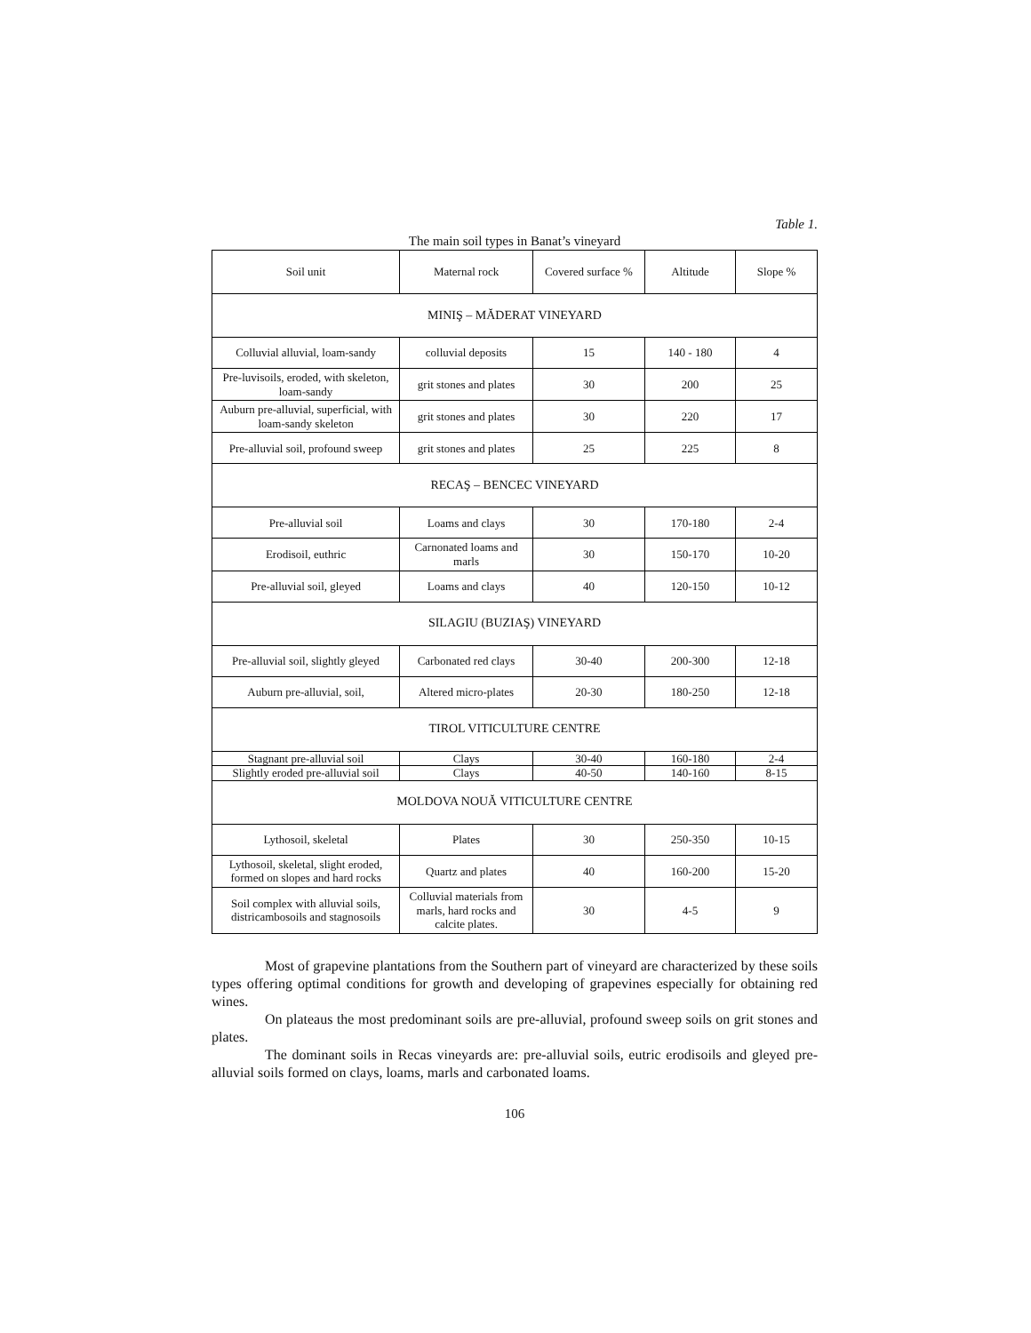Table 1.
The main soil types in Banat’s vineyard
| Soil unit | Maternal rock | Covered surface % | Altitude | Slope % |
| MINIŞ – MĂDERAT VINEYARD | | | | |
| Colluvial alluvial, loam-sandy | colluvial deposits | 15 | 140 - 180 | 4 |
| Pre-luvisoils, eroded, with skeleton, loam-sandy | grit stones and plates | 30 | 200 | 25 |
| Auburn pre-alluvial, superficial, with loam-sandy skeleton | grit stones and plates | 30 | 220 | 17 |
| Pre-alluvial soil, profound sweep | grit stones and plates | 25 | 225 | 8 |
| RECAŞ – BENCEC VINEYARD | | | | |
| Pre-alluvial soil | Loams and clays | 30 | 170-180 | 2-4 |
| Erodisoil, euthric | Carnonated loams and marls | 30 | 150-170 | 10-20 |
| Pre-alluvial soil, gleyed | Loams and clays | 40 | 120-150 | 10-12 |
| SILAGIU (BUZIAŞ) VINEYARD | | | | |
| Pre-alluvial soil, slightly gleyed | Carbonated red clays | 30-40 | 200-300 | 12-18 |
| Auburn pre-alluvial, soil, | Altered micro-plates | 20-30 | 180-250 | 12-18 |
| TIROL VITICULTURE CENTRE | | | | |
| Stagnant pre-alluvial soil | Clays | 30-40 | 160-180 | 2-4 |
| Slightly eroded pre-alluvial soil | Clays | 40-50 | 140-160 | 8-15 |
| MOLDOVA NOUĂ VITICULTURE CENTRE | | | | |
| Lythosoil, skeletal | Plates | 30 | 250-350 | 10-15 |
| Lythosoil, skeletal, slight eroded, formed on slopes and hard rocks | Quartz and plates | 40 | 160-200 | 15-20 |
| Soil complex with alluvial soils, districambosoils and stagnosoils | Colluvial materials from marls, hard rocks and calcite plates. | 30 | 4-5 | 9 |
Most of grapevine plantations from the Southern part of vineyard are characterized by these soils types offering optimal conditions for growth and developing of grapevines especially for obtaining red wines.
On plateaus the most predominant soils are pre-alluvial, profound sweep soils on grit stones and plates.
The dominant soils in Recas vineyards are: pre-alluvial soils, eutric erodisoils and gleyed pre-alluvial soils formed on clays, loams, marls and carbonated loams.
106